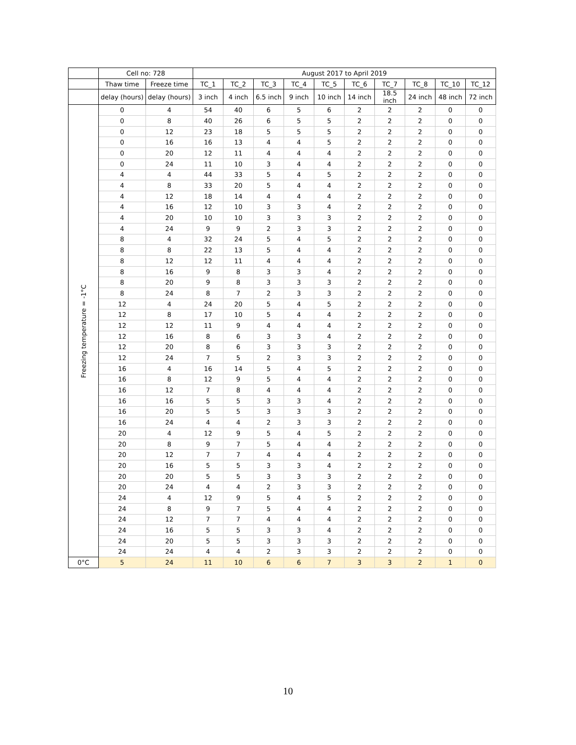| | Cell no: 728 | | August 2017 to April 2019 | | | | | | | | | |
| --- | --- | --- | --- | --- | --- | --- | --- | --- | --- | --- | --- | --- |
| | Thaw time | Freeze time | TC_1 | TC_2 | TC_3 | TC_4 | TC_5 | TC_6 | TC_7 | TC_8 | TC_10 | TC_12 |
| | delay (hours) | delay (hours) | 3 inch | 4 inch | 6.5 inch | 9 inch | 10 inch | 14 inch | 18.5 inch | 24 inch | 48 inch | 72 inch |
| Freezing temperature = -1°C | 0 | 4 | 54 | 40 | 6 | 5 | 6 | 2 | 2 | 2 | 0 | 0 |
| | 0 | 8 | 40 | 26 | 6 | 5 | 5 | 2 | 2 | 2 | 0 | 0 |
| | 0 | 12 | 23 | 18 | 5 | 5 | 5 | 2 | 2 | 2 | 0 | 0 |
| | 0 | 16 | 16 | 13 | 4 | 4 | 5 | 2 | 2 | 2 | 0 | 0 |
| | 0 | 20 | 12 | 11 | 4 | 4 | 4 | 2 | 2 | 2 | 0 | 0 |
| | 0 | 24 | 11 | 10 | 3 | 4 | 4 | 2 | 2 | 2 | 0 | 0 |
| | 4 | 4 | 44 | 33 | 5 | 4 | 5 | 2 | 2 | 2 | 0 | 0 |
| | 4 | 8 | 33 | 20 | 5 | 4 | 4 | 2 | 2 | 2 | 0 | 0 |
| | 4 | 12 | 18 | 14 | 4 | 4 | 4 | 2 | 2 | 2 | 0 | 0 |
| | 4 | 16 | 12 | 10 | 3 | 3 | 4 | 2 | 2 | 2 | 0 | 0 |
| | 4 | 20 | 10 | 10 | 3 | 3 | 3 | 2 | 2 | 2 | 0 | 0 |
| | 4 | 24 | 9 | 9 | 2 | 3 | 3 | 2 | 2 | 2 | 0 | 0 |
| | 8 | 4 | 32 | 24 | 5 | 4 | 5 | 2 | 2 | 2 | 0 | 0 |
| | 8 | 8 | 22 | 13 | 5 | 4 | 4 | 2 | 2 | 2 | 0 | 0 |
| | 8 | 12 | 12 | 11 | 4 | 4 | 4 | 2 | 2 | 2 | 0 | 0 |
| | 8 | 16 | 9 | 8 | 3 | 3 | 4 | 2 | 2 | 2 | 0 | 0 |
| | 8 | 20 | 9 | 8 | 3 | 3 | 3 | 2 | 2 | 2 | 0 | 0 |
| | 8 | 24 | 8 | 7 | 2 | 3 | 3 | 2 | 2 | 2 | 0 | 0 |
| | 12 | 4 | 24 | 20 | 5 | 4 | 5 | 2 | 2 | 2 | 0 | 0 |
| | 12 | 8 | 17 | 10 | 5 | 4 | 4 | 2 | 2 | 2 | 0 | 0 |
| | 12 | 12 | 11 | 9 | 4 | 4 | 4 | 2 | 2 | 2 | 0 | 0 |
| | 12 | 16 | 8 | 6 | 3 | 3 | 4 | 2 | 2 | 2 | 0 | 0 |
| | 12 | 20 | 8 | 6 | 3 | 3 | 3 | 2 | 2 | 2 | 0 | 0 |
| | 12 | 24 | 7 | 5 | 2 | 3 | 3 | 2 | 2 | 2 | 0 | 0 |
| | 16 | 4 | 16 | 14 | 5 | 4 | 5 | 2 | 2 | 2 | 0 | 0 |
| | 16 | 8 | 12 | 9 | 5 | 4 | 4 | 2 | 2 | 2 | 0 | 0 |
| | 16 | 12 | 7 | 8 | 4 | 4 | 4 | 2 | 2 | 2 | 0 | 0 |
| | 16 | 16 | 5 | 5 | 3 | 3 | 4 | 2 | 2 | 2 | 0 | 0 |
| | 16 | 20 | 5 | 5 | 3 | 3 | 3 | 2 | 2 | 2 | 0 | 0 |
| | 16 | 24 | 4 | 4 | 2 | 3 | 3 | 2 | 2 | 2 | 0 | 0 |
| | 20 | 4 | 12 | 9 | 5 | 4 | 5 | 2 | 2 | 2 | 0 | 0 |
| | 20 | 8 | 9 | 7 | 5 | 4 | 4 | 2 | 2 | 2 | 0 | 0 |
| | 20 | 12 | 7 | 7 | 4 | 4 | 4 | 2 | 2 | 2 | 0 | 0 |
| | 20 | 16 | 5 | 5 | 3 | 3 | 4 | 2 | 2 | 2 | 0 | 0 |
| | 20 | 20 | 5 | 5 | 3 | 3 | 3 | 2 | 2 | 2 | 0 | 0 |
| | 20 | 24 | 4 | 4 | 2 | 3 | 3 | 2 | 2 | 2 | 0 | 0 |
| | 24 | 4 | 12 | 9 | 5 | 4 | 5 | 2 | 2 | 2 | 0 | 0 |
| | 24 | 8 | 9 | 7 | 5 | 4 | 4 | 2 | 2 | 2 | 0 | 0 |
| | 24 | 12 | 7 | 7 | 4 | 4 | 4 | 2 | 2 | 2 | 0 | 0 |
| | 24 | 16 | 5 | 5 | 3 | 3 | 4 | 2 | 2 | 2 | 0 | 0 |
| | 24 | 20 | 5 | 5 | 3 | 3 | 3 | 2 | 2 | 2 | 0 | 0 |
| | 24 | 24 | 4 | 4 | 2 | 3 | 3 | 2 | 2 | 2 | 0 | 0 |
| 0°C | 5 | 24 | 11 | 10 | 6 | 6 | 7 | 3 | 3 | 2 | 1 | 0 |
10